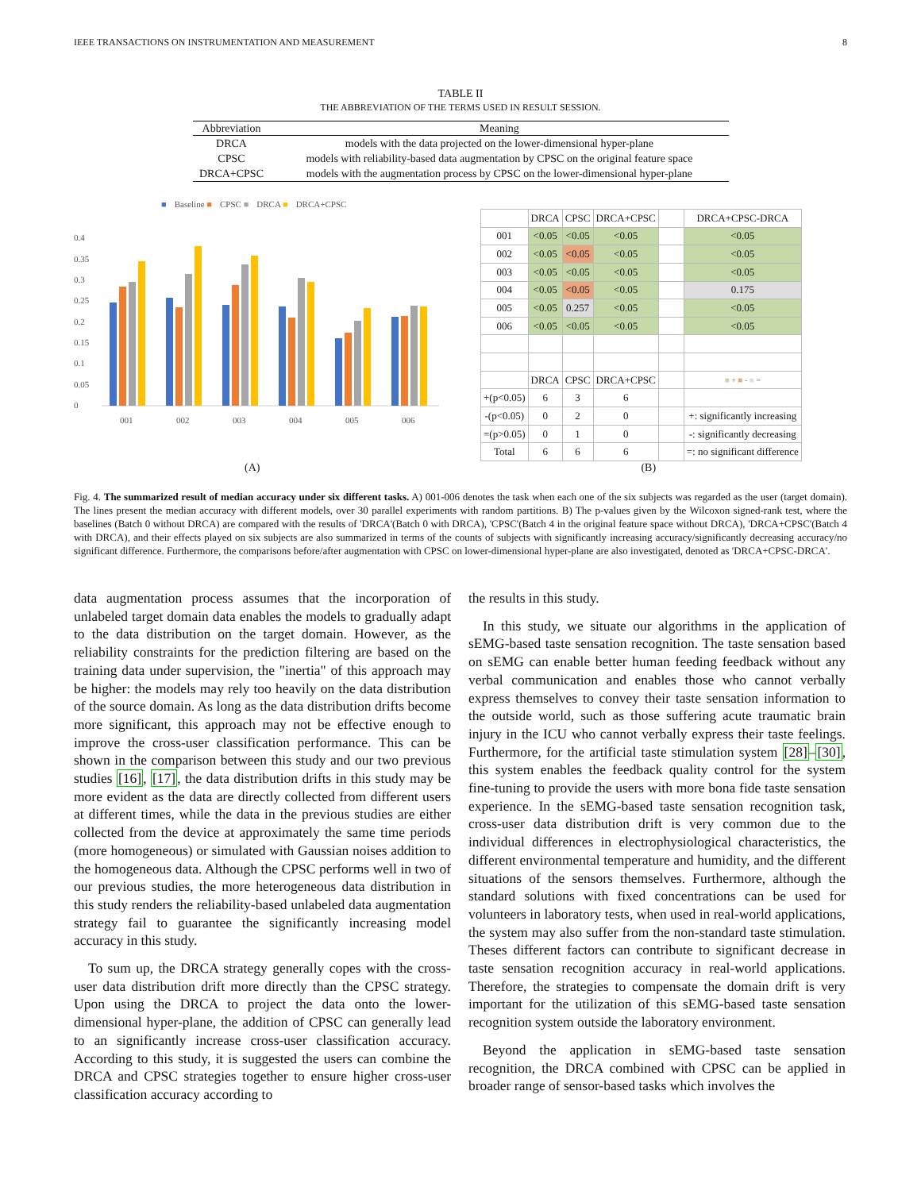IEEE TRANSACTIONS ON INSTRUMENTATION AND MEASUREMENT 8
TABLE II
THE ABBREVIATION OF THE TERMS USED IN RESULT SESSION.
| Abbreviation | Meaning |
| --- | --- |
| DRCA | models with the data projected on the lower-dimensional hyper-plane |
| CPSC | models with reliability-based data augmentation by CPSC on the original feature space |
| DRCA+CPSC | models with the augmentation process by CPSC on the lower-dimensional hyper-plane |
■ Baseline ■ CPSC ■ DRCA ■ DRCA+CPSC
0.4
0.35
0.3
0.25
0.2
0.15
0.1
0.05
0
001
002
003
004
005
006
| | DRCA | CPSC | DRCA+CPSC | | DRCA+CPSC-DRCA |
| --- | --- | --- | --- | --- | --- |
| 001 | <0.05 | <0.05 | <0.05 | | <0.05 |
| 002 | <0.05 | <0.05 | <0.05 | | <0.05 |
| 003 | <0.05 | <0.05 | <0.05 | | <0.05 |
| 004 | <0.05 | <0.05 | <0.05 | | 0.175 |
| 005 | <0.05 | 0.257 | <0.05 | | <0.05 |
| 006 | <0.05 | <0.05 | <0.05 | | <0.05 |
| | DRCA | CPSC | DRCA+CPSC | | ■ + ■ - ■ = |
| +(p<0.05) | 6 | 3 | 6 | | |
| -(p<0.05) | 0 | 2 | 0 | | +: significantly increasing |
| =(p>0.05) | 0 | 1 | 0 | | -: significantly decreasing |
| Total | 6 | 6 | 6 | | =: no significant difference |
(A) (B)
Fig. 4. The summarized result of median accuracy under six different tasks. A) 001-006 denotes the task when each one of the six subjects was regarded as the user (target domain). The lines present the median accuracy with different models, over 30 parallel experiments with random partitions. B) The p-values given by the Wilcoxon signed-rank test, where the baselines (Batch 0 without DRCA) are compared with the results of 'DRCA'(Batch 0 with DRCA), 'CPSC'(Batch 4 in the original feature space without DRCA), 'DRCA+CPSC'(Batch 4 with DRCA), and their effects played on six subjects are also summarized in terms of the counts of subjects with significantly increasing accuracy/significantly decreasing accuracy/no significant difference. Furthermore, the comparisons before/after augmentation with CPSC on lower-dimensional hyper-plane are also investigated, denoted as 'DRCA+CPSC-DRCA'.
data augmentation process assumes that the incorporation of unlabeled target domain data enables the models to gradually adapt to the data distribution on the target domain. However, as the reliability constraints for the prediction filtering are based on the training data under supervision, the "inertia" of this approach may be higher: the models may rely too heavily on the data distribution of the source domain. As long as the data distribution drifts become more significant, this approach may not be effective enough to improve the cross-user classification performance. This can be shown in the comparison between this study and our two previous studies [16], [17], the data distribution drifts in this study may be more evident as the data are directly collected from different users at different times, while the data in the previous studies are either collected from the device at approximately the same time periods (more homogeneous) or simulated with Gaussian noises addition to the homogeneous data. Although the CPSC performs well in two of our previous studies, the more heterogeneous data distribution in this study renders the reliability-based unlabeled data augmentation strategy fail to guarantee the significantly increasing model accuracy in this study.
To sum up, the DRCA strategy generally copes with the cross-user data distribution drift more directly than the CPSC strategy. Upon using the DRCA to project the data onto the lower-dimensional hyper-plane, the addition of CPSC can generally lead to an significantly increase cross-user classification accuracy. According to this study, it is suggested the users can combine the DRCA and CPSC strategies together to ensure higher cross-user classification accuracy according to
the results in this study.
In this study, we situate our algorithms in the application of sEMG-based taste sensation recognition. The taste sensation based on sEMG can enable better human feeding feedback without any verbal communication and enables those who cannot verbally express themselves to convey their taste sensation information to the outside world, such as those suffering acute traumatic brain injury in the ICU who cannot verbally express their taste feelings. Furthermore, for the artificial taste stimulation system [28]–[30], this system enables the feedback quality control for the system fine-tuning to provide the users with more bona fide taste sensation experience. In the sEMG-based taste sensation recognition task, cross-user data distribution drift is very common due to the individual differences in electrophysiological characteristics, the different environmental temperature and humidity, and the different situations of the sensors themselves. Furthermore, although the standard solutions with fixed concentrations can be used for volunteers in laboratory tests, when used in real-world applications, the system may also suffer from the non-standard taste stimulation. Theses different factors can contribute to significant decrease in taste sensation recognition accuracy in real-world applications. Therefore, the strategies to compensate the domain drift is very important for the utilization of this sEMG-based taste sensation recognition system outside the laboratory environment.
Beyond the application in sEMG-based taste sensation recognition, the DRCA combined with CPSC can be applied in broader range of sensor-based tasks which involves the